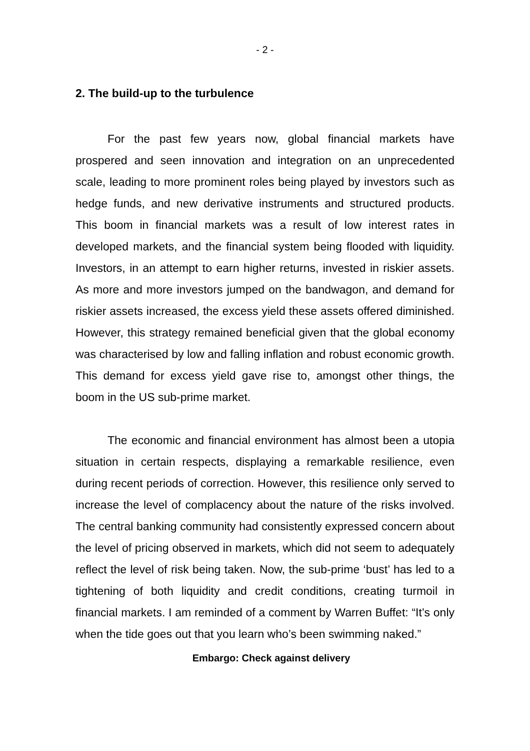- 2 -
2. The build-up to the turbulence
For the past few years now, global financial markets have prospered and seen innovation and integration on an unprecedented scale, leading to more prominent roles being played by investors such as hedge funds, and new derivative instruments and structured products. This boom in financial markets was a result of low interest rates in developed markets, and the financial system being flooded with liquidity. Investors, in an attempt to earn higher returns, invested in riskier assets. As more and more investors jumped on the bandwagon, and demand for riskier assets increased, the excess yield these assets offered diminished. However, this strategy remained beneficial given that the global economy was characterised by low and falling inflation and robust economic growth. This demand for excess yield gave rise to, amongst other things, the boom in the US sub-prime market.
The economic and financial environment has almost been a utopia situation in certain respects, displaying a remarkable resilience, even during recent periods of correction. However, this resilience only served to increase the level of complacency about the nature of the risks involved. The central banking community had consistently expressed concern about the level of pricing observed in markets, which did not seem to adequately reflect the level of risk being taken. Now, the sub-prime ‘bust’ has led to a tightening of both liquidity and credit conditions, creating turmoil in financial markets. I am reminded of a comment by Warren Buffet: “It’s only when the tide goes out that you learn who’s been swimming naked.”
Embargo: Check against delivery